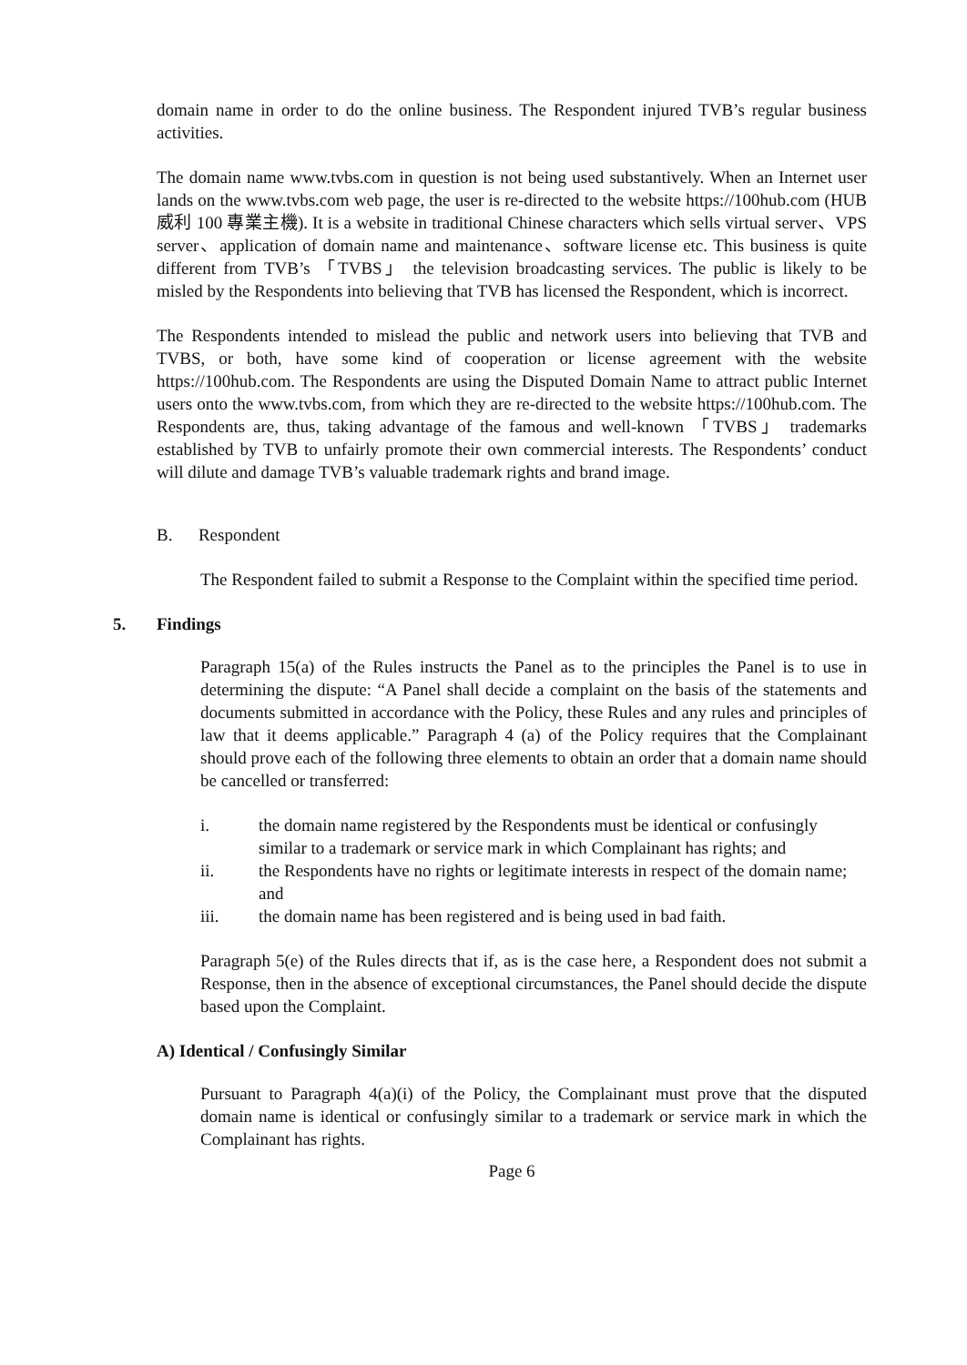domain name in order to do the online business. The Respondent injured TVB’s regular business activities.
The domain name www.tvbs.com in question is not being used substantively. When an Internet user lands on the www.tvbs.com web page, the user is re-directed to the website https://100hub.com (HUB 威利 100 專業主機). It is a website in traditional Chinese characters which sells virtual server、VPS server、application of domain name and maintenance、software license etc. This business is quite different from TVB’s 「TVBS」 the television broadcasting services. The public is likely to be misled by the Respondents into believing that TVB has licensed the Respondent, which is incorrect.
The Respondents intended to mislead the public and network users into believing that TVB and TVBS, or both, have some kind of cooperation or license agreement with the website https://100hub.com. The Respondents are using the Disputed Domain Name to attract public Internet users onto the www.tvbs.com, from which they are re-directed to the website https://100hub.com. The Respondents are, thus, taking advantage of the famous and well-known 「TVBS」 trademarks established by TVB to unfairly promote their own commercial interests. The Respondents’ conduct will dilute and damage TVB’s valuable trademark rights and brand image.
B. Respondent
The Respondent failed to submit a Response to the Complaint within the specified time period.
5. Findings
Paragraph 15(a) of the Rules instructs the Panel as to the principles the Panel is to use in determining the dispute: “A Panel shall decide a complaint on the basis of the statements and documents submitted in accordance with the Policy, these Rules and any rules and principles of law that it deems applicable.” Paragraph 4 (a) of the Policy requires that the Complainant should prove each of the following three elements to obtain an order that a domain name should be cancelled or transferred:
i. the domain name registered by the Respondents must be identical or confusingly similar to a trademark or service mark in which Complainant has rights; and
ii. the Respondents have no rights or legitimate interests in respect of the domain name; and
iii. the domain name has been registered and is being used in bad faith.
Paragraph 5(e) of the Rules directs that if, as is the case here, a Respondent does not submit a Response, then in the absence of exceptional circumstances, the Panel should decide the dispute based upon the Complaint.
A) Identical / Confusingly Similar
Pursuant to Paragraph 4(a)(i) of the Policy, the Complainant must prove that the disputed domain name is identical or confusingly similar to a trademark or service mark in which the Complainant has rights.
Page 6